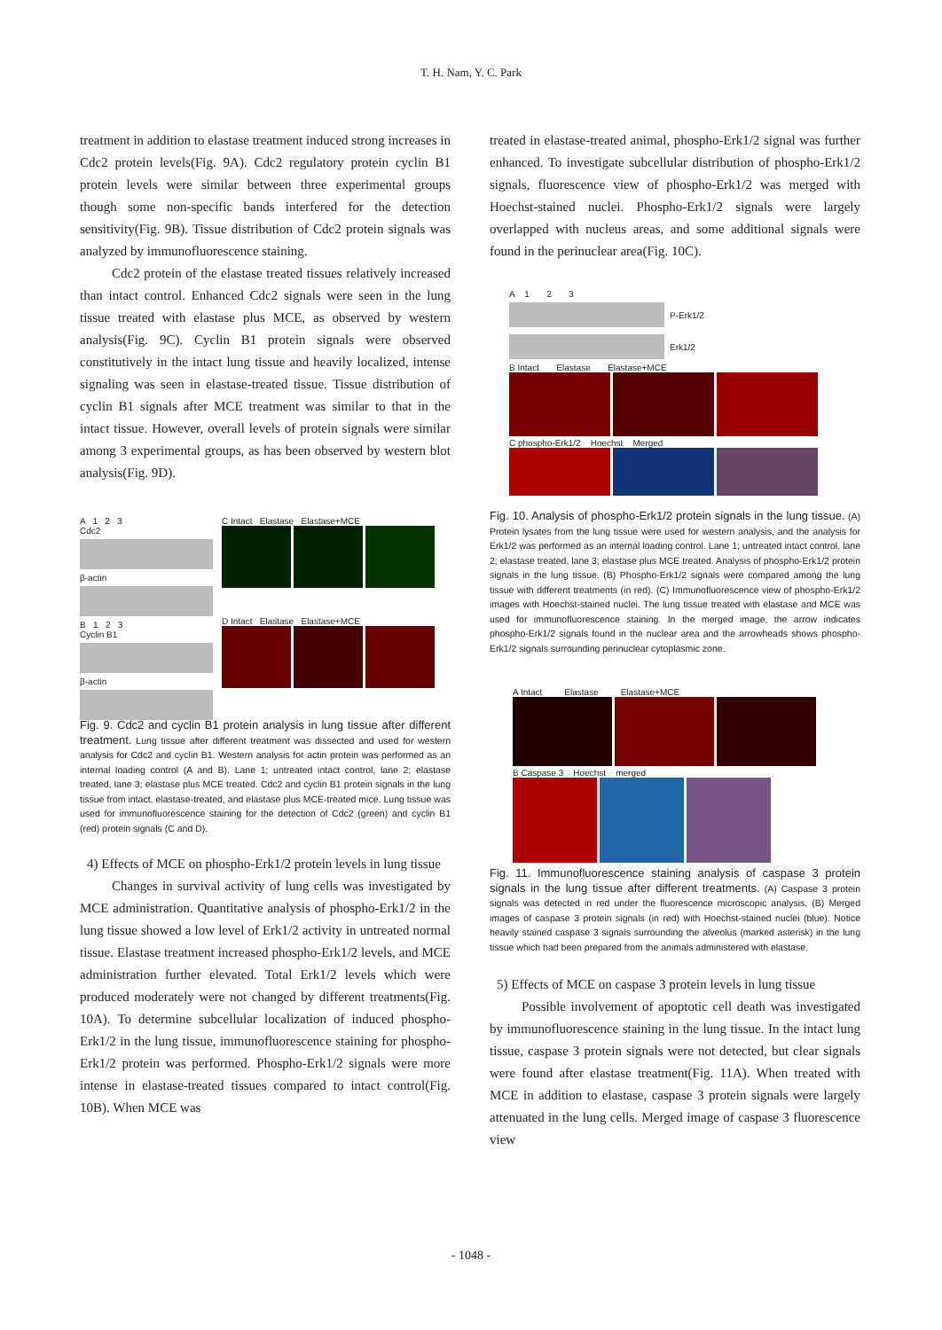T. H. Nam, Y. C. Park
treatment in addition to elastase treatment induced strong increases in Cdc2 protein levels(Fig. 9A). Cdc2 regulatory protein cyclin B1 protein levels were similar between three experimental groups though some non-specific bands interfered for the detection sensitivity(Fig. 9B). Tissue distribution of Cdc2 protein signals was analyzed by immunofluorescence staining.
Cdc2 protein of the elastase treated tissues relatively increased than intact control. Enhanced Cdc2 signals were seen in the lung tissue treated with elastase plus MCE, as observed by western analysis(Fig. 9C). Cyclin B1 protein signals were observed constitutively in the intact lung tissue and heavily localized, intense signaling was seen in elastase-treated tissue. Tissue distribution of cyclin B1 signals after MCE treatment was similar to that in the intact tissue. However, overall levels of protein signals were similar among 3 experimental groups, as has been observed by western blot analysis(Fig. 9D).
A 1 2 3
Cdc2
β-actin
B 1 2 3
Cyclin B1
β-actin
C Intact Elastase Elastase+MCE
D Intact Elastase Elastase+MCE
Fig. 9. Cdc2 and cyclin B1 protein analysis in lung tissue after different treatment. Lung tissue after different treatment was dissected and used for western analysis for Cdc2 and cyclin B1. Western analysis for actin protein was performed as an internal loading control (A and B). Lane 1; untreated intact control, lane 2; elastase treated, lane 3; elastase plus MCE treated. Cdc2 and cyclin B1 protein signals in the lung tissue from intact, elastase-treated, and elastase plus MCE-treated mice. Lung tissue was used for immunofluorescence staining for the detection of Cdc2 (green) and cyclin B1 (red) protein signals (C and D).
4) Effects of MCE on phospho-Erk1/2 protein levels in lung tissue
Changes in survival activity of lung cells was investigated by MCE administration. Quantitative analysis of phospho-Erk1/2 in the lung tissue showed a low level of Erk1/2 activity in untreated normal tissue. Elastase treatment increased phospho-Erk1/2 levels, and MCE administration further elevated. Total Erk1/2 levels which were produced moderately were not changed by different treatments(Fig. 10A). To determine subcellular localization of induced phospho-Erk1/2 in the lung tissue, immunofluorescence staining for phospho-Erk1/2 protein was performed. Phospho-Erk1/2 signals were more intense in elastase-treated tissues compared to intact control(Fig. 10B). When MCE was
treated in elastase-treated animal, phospho-Erk1/2 signal was further enhanced. To investigate subcellular distribution of phospho-Erk1/2 signals, fluorescence view of phospho-Erk1/2 was merged with Hoechst-stained nuclei. Phospho-Erk1/2 signals were largely overlapped with nucleus areas, and some additional signals were found in the perinuclear area(Fig. 10C).
A 1 2 3
P-Erk1/2
Erk1/2
B Intact Elastase Elastase+MCE
C phospho-Erk1/2 Hoechst Merged
Fig. 10. Analysis of phospho-Erk1/2 protein signals in the lung tissue. (A) Protein lysates from the lung tissue were used for western analysis, and the analysis for Erk1/2 was performed as an internal loading control. Lane 1; untreated intact control, lane 2; elastase treated, lane 3; elastase plus MCE treated. Analysis of phospho-Erk1/2 protein signals in the lung tissue. (B) Phospho-Erk1/2 signals were compared among the lung tissue with different treatments (in red). (C) Immunofluorescence view of phospho-Erk1/2 images with Hoechst-stained nuclei. The lung tissue treated with elastase and MCE was used for immunofluorescence staining. In the merged image, the arrow indicates phospho-Erk1/2 signals found in the nuclear area and the arrowheads shows phospho-Erk1/2 signals surrounding perinuclear cytoplasmic zone.
A Intact Elastase Elastase+MCE
B Caspase 3 Hoechst merged
Fig. 11. Immunofluorescence staining analysis of caspase 3 protein signals in the lung tissue after different treatments. (A) Caspase 3 protein signals was detected in red under the fluorescence microscopic analysis. (B) Merged images of caspase 3 protein signals (in red) with Hoechst-stained nuclei (blue). Notice heavily stained caspase 3 signals surrounding the alveolus (marked asterisk) in the lung tissue which had been prepared from the animals administered with elastase.
5) Effects of MCE on caspase 3 protein levels in lung tissue
Possible involvement of apoptotic cell death was investigated by immunofluorescence staining in the lung tissue. In the intact lung tissue, caspase 3 protein signals were not detected, but clear signals were found after elastase treatment(Fig. 11A). When treated with MCE in addition to elastase, caspase 3 protein signals were largely attenuated in the lung cells. Merged image of caspase 3 fluorescence view
- 1048 -